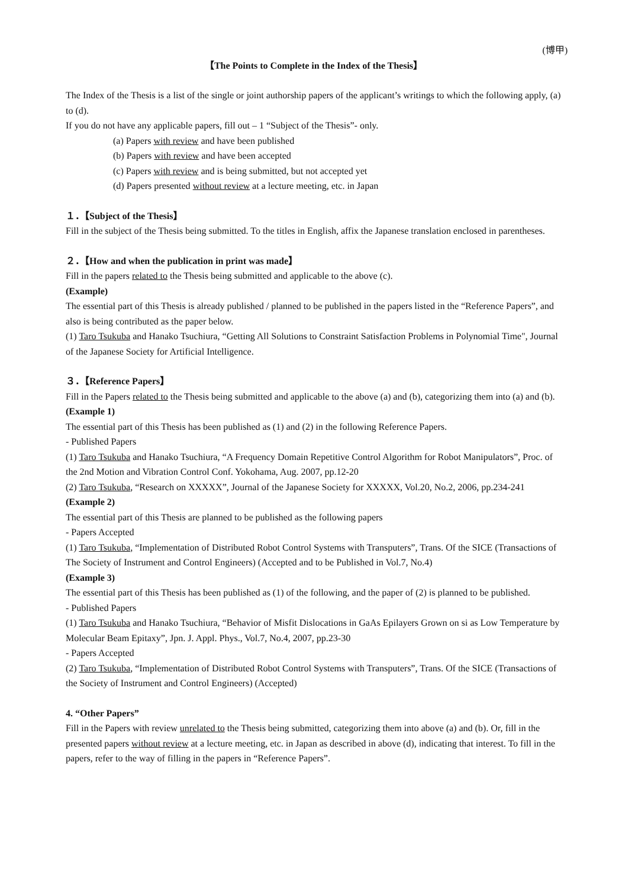(博甲)
【The Points to Complete in the Index of the Thesis】
The Index of the Thesis is a list of the single or joint authorship papers of the applicant’s writings to which the following apply, (a) to (d).
If you do not have any applicable papers, fill out – 1 “Subject of the Thesis”- only.
(a) Papers with review and have been published
(b) Papers with review and have been accepted
(c) Papers with review and is being submitted, but not accepted yet
(d) Papers presented without review at a lecture meeting, etc. in Japan
１．【Subject of the Thesis】
Fill in the subject of the Thesis being submitted. To the titles in English, affix the Japanese translation enclosed in parentheses.
２．【How and when the publication in print was made】
Fill in the papers related to the Thesis being submitted and applicable to the above (c).
(Example)
The essential part of this Thesis is already published / planned to be published in the papers listed in the “Reference Papers”, and also is being contributed as the paper below.
(1) Taro Tsukuba and Hanako Tsuchiura, “Getting All Solutions to Constraint Satisfaction Problems in Polynomial Time", Journal of the Japanese Society for Artificial Intelligence.
３．【Reference Papers】
Fill in the Papers related to the Thesis being submitted and applicable to the above (a) and (b), categorizing them into (a) and (b).
(Example 1)
The essential part of this Thesis has been published as (1) and (2) in the following Reference Papers.
- Published Papers
(1) Taro Tsukuba and Hanako Tsuchiura, “A Frequency Domain Repetitive Control Algorithm for Robot Manipulators”, Proc. of the 2nd Motion and Vibration Control Conf. Yokohama, Aug. 2007, pp.12-20
(2) Taro Tsukuba, “Research on XXXXX”, Journal of the Japanese Society for XXXXX, Vol.20, No.2, 2006, pp.234-241
(Example 2)
The essential part of this Thesis are planned to be published as the following papers
- Papers Accepted
(1) Taro Tsukuba, “Implementation of Distributed Robot Control Systems with Transputers”, Trans. Of the SICE (Transactions of The Society of Instrument and Control Engineers) (Accepted and to be Published in Vol.7, No.4)
(Example 3)
The essential part of this Thesis has been published as (1) of the following, and the paper of (2) is planned to be published.
- Published Papers
(1) Taro Tsukuba and Hanako Tsuchiura, “Behavior of Misfit Dislocations in GaAs Epilayers Grown on si as Low Temperature by Molecular Beam Epitaxy”, Jpn. J. Appl. Phys., Vol.7, No.4, 2007, pp.23-30
- Papers Accepted
(2) Taro Tsukuba, “Implementation of Distributed Robot Control Systems with Transputers”, Trans. Of the SICE (Transactions of the Society of Instrument and Control Engineers) (Accepted)
4. “Other Papers”
Fill in the Papers with review unrelated to the Thesis being submitted, categorizing them into above (a) and (b). Or, fill in the presented papers without review at a lecture meeting, etc. in Japan as described in above (d), indicating that interest. To fill in the papers, refer to the way of filling in the papers in “Reference Papers”.